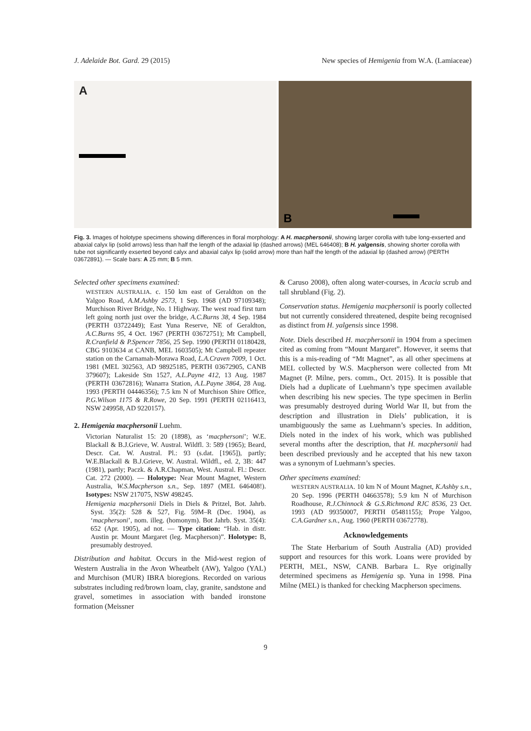J. Adelaide Bot. Gard. 29 (2015) New species of Hemigenia from W.A. (Lamiaceae)
A
B
Fig. 3. Images of holotype specimens showing differences in floral morphology: A H. macphersonii, showing larger corolla with tube long-exserted and abaxial calyx lip (solid arrows) less than half the length of the adaxial lip (dashed arrows) (MEL 646408); B H. yalgensis, showing shorter corolla with tube not significantly exserted beyond calyx and abaxial calyx lip (solid arrow) more than half the length of the adaxial lip (dashed arrow) (PERTH 03672891). — Scale bars: A 25 mm; B 5 mm.
Selected other specimens examined:
WESTERN AUSTRALIA. c. 150 km east of Geraldton on the Yalgoo Road, A.M.Ashby 2573, 1 Sep. 1968 (AD 97109348); Murchison River Bridge, No. 1 Highway. The west road first turn left going north just over the bridge, A.C.Burns 38, 4 Sep. 1984 (PERTH 03722449); East Yuna Reserve, NE of Geraldton, A.C.Burns 95, 4 Oct. 1967 (PERTH 03672751); Mt Campbell, R.Cranfield & P.Spencer 7856, 25 Sep. 1990 (PERTH 01180428, CBG 9103634 at CANB, MEL 1603505); Mt Campbell repeater station on the Carnamah-Morawa Road, L.A.Craven 7009, 1 Oct. 1981 (MEL 302563, AD 98925185, PERTH 03672905, CANB 379607); Lakeside Stn 1527, A.L.Payne 412, 13 Aug. 1987 (PERTH 03672816); Wanarra Station, A.L.Payne 3864, 28 Aug. 1993 (PERTH 04446356); 7.5 km N of Murchison Shire Office, P.G.Wilson 1175 & R.Rowe, 20 Sep. 1991 (PERTH 02116413, NSW 249958, AD 9220157).
2. Hemigenia macphersonii Luehm.
Victorian Naturalist 15: 20 (1898), as ‘macphersoni’; W.E. Blackall & B.J.Grieve, W. Austral. Wildfl. 3: 589 (1965); Beard, Descr. Cat. W. Austral. Pl.: 93 (s.dat. [1965]), partly; W.E.Blackall & B.J.Grieve, W. Austral. Wildfl., ed. 2, 3B: 447 (1981), partly; Paczk. & A.R.Chapman, West. Austral. Fl.: Descr. Cat. 272 (2000). — Holotype: Near Mount Magnet, Western Australia, W.S.Macpherson s.n., Sep. 1897 (MEL 646408!). Isotypes: NSW 217075, NSW 498245.
Hemigenia macphersonii Diels in Diels & Pritzel, Bot. Jahrb. Syst. 35(2): 528 & 527, Fig. 59M–R (Dec. 1904), as ‘macphersoni’, nom. illeg. (homonym). Bot Jahrb. Syst. 35(4): 652 (Apr. 1905), ad not. — Type citation: “Hab. in distr. Austin pr. Mount Margaret (leg. Macpherson)”. Holotype: B, presumably destroyed.
Distribution and habitat. Occurs in the Mid-west region of Western Australia in the Avon Wheatbelt (AW), Yalgoo (YAL) and Murchison (MUR) IBRA bioregions. Recorded on various substrates including red/brown loam, clay, granite, sandstone and gravel, sometimes in association with banded ironstone formation (Meissner
& Caruso 2008), often along water-courses, in Acacia scrub and tall shrubland (Fig. 2).
Conservation status. Hemigenia macphersonii is poorly collected but not currently considered threatened, despite being recognised as distinct from H. yalgensis since 1998.
Note. Diels described H. macphersonii in 1904 from a specimen cited as coming from “Mount Margaret”. However, it seems that this is a mis-reading of “Mt Magnet”, as all other specimens at MEL collected by W.S. Macpherson were collected from Mt Magnet (P. Milne, pers. comm., Oct. 2015). It is possible that Diels had a duplicate of Luehmann’s type specimen available when describing his new species. The type specimen in Berlin was presumably destroyed during World War II, but from the description and illustration in Diels’ publication, it is unambiguously the same as Luehmann’s species. In addition, Diels noted in the index of his work, which was published several months after the description, that H. macphersonii had been described previously and he accepted that his new taxon was a synonym of Luehmann’s species.
Other specimens examined:
WESTERN AUSTRALIA. 10 km N of Mount Magnet, K.Ashby s.n., 20 Sep. 1996 (PERTH 04663578); 5.9 km N of Murchison Roadhouse, R.J.Chinnock & G.S.Richmond RJC 8536, 23 Oct. 1993 (AD 99350007, PERTH 05481155); Prope Yalgoo, C.A.Gardner s.n., Aug. 1960 (PERTH 03672778).
Acknowledgements
The State Herbarium of South Australia (AD) provided support and resources for this work. Loans were provided by PERTH, MEL, NSW, CANB. Barbara L. Rye originally determined specimens as Hemigenia sp. Yuna in 1998. Pina Milne (MEL) is thanked for checking Macpherson specimens.
9